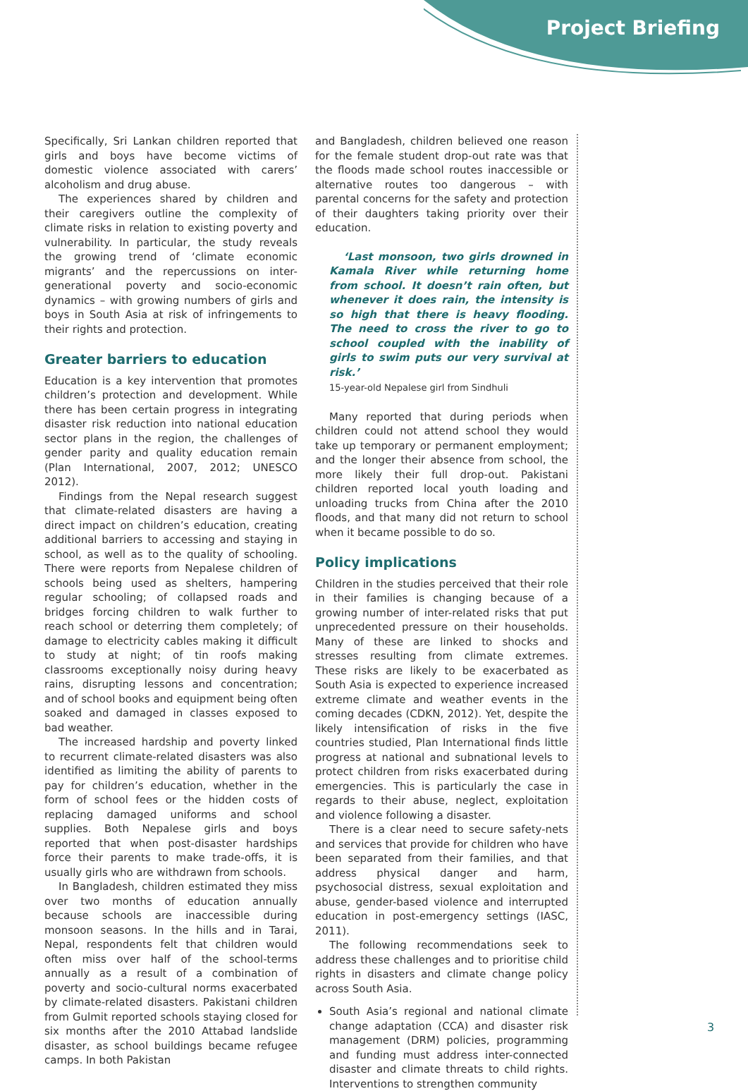Project Briefing
Specifically, Sri Lankan children reported that girls and boys have become victims of domestic violence associated with carers’ alcoholism and drug abuse.
The experiences shared by children and their caregivers outline the complexity of climate risks in relation to existing poverty and vulnerability. In particular, the study reveals the growing trend of ‘climate economic migrants’ and the repercussions on inter-generational poverty and socio-economic dynamics – with growing numbers of girls and boys in South Asia at risk of infringements to their rights and protection.
Greater barriers to education
Education is a key intervention that promotes children’s protection and development. While there has been certain progress in integrating disaster risk reduction into national education sector plans in the region, the challenges of gender parity and quality education remain (Plan International, 2007, 2012; UNESCO 2012).
Findings from the Nepal research suggest that climate-related disasters are having a direct impact on children’s education, creating additional barriers to accessing and staying in school, as well as to the quality of schooling. There were reports from Nepalese children of schools being used as shelters, hampering regular schooling; of collapsed roads and bridges forcing children to walk further to reach school or deterring them completely; of damage to electricity cables making it difficult to study at night; of tin roofs making classrooms exceptionally noisy during heavy rains, disrupting lessons and concentration; and of school books and equipment being often soaked and damaged in classes exposed to bad weather.
The increased hardship and poverty linked to recurrent climate-related disasters was also identified as limiting the ability of parents to pay for children’s education, whether in the form of school fees or the hidden costs of replacing damaged uniforms and school supplies. Both Nepalese girls and boys reported that when post-disaster hardships force their parents to make trade-offs, it is usually girls who are withdrawn from schools.
In Bangladesh, children estimated they miss over two months of education annually because schools are inaccessible during monsoon seasons. In the hills and in Tarai, Nepal, respondents felt that children would often miss over half of the school-terms annually as a result of a combination of poverty and socio-cultural norms exacerbated by climate-related disasters. Pakistani children from Gulmit reported schools staying closed for six months after the 2010 Attabad landslide disaster, as school buildings became refugee camps. In both Pakistan
and Bangladesh, children believed one reason for the female student drop-out rate was that the floods made school routes inaccessible or alternative routes too dangerous – with parental concerns for the safety and protection of their daughters taking priority over their education.
‘Last monsoon, two girls drowned in Kamala River while returning home from school. It doesn’t rain often, but whenever it does rain, the intensity is so high that there is heavy flooding. The need to cross the river to go to school coupled with the inability of girls to swim puts our very survival at risk.’
15-year-old Nepalese girl from Sindhuli
Many reported that during periods when children could not attend school they would take up temporary or permanent employment; and the longer their absence from school, the more likely their full drop-out. Pakistani children reported local youth loading and unloading trucks from China after the 2010 floods, and that many did not return to school when it became possible to do so.
Policy implications
Children in the studies perceived that their role in their families is changing because of a growing number of inter-related risks that put unprecedented pressure on their households. Many of these are linked to shocks and stresses resulting from climate extremes. These risks are likely to be exacerbated as South Asia is expected to experience increased extreme climate and weather events in the coming decades (CDKN, 2012). Yet, despite the likely intensification of risks in the five countries studied, Plan International finds little progress at national and subnational levels to protect children from risks exacerbated during emergencies. This is particularly the case in regards to their abuse, neglect, exploitation and violence following a disaster.
There is a clear need to secure safety-nets and services that provide for children who have been separated from their families, and that address physical danger and harm, psychosocial distress, sexual exploitation and abuse, gender-based violence and interrupted education in post-emergency settings (IASC, 2011).
The following recommendations seek to address these challenges and to prioritise child rights in disasters and climate change policy across South Asia.
South Asia’s regional and national climate change adaptation (CCA) and disaster risk management (DRM) policies, programming and funding must address inter-connected disaster and climate threats to child rights. Interventions to strengthen community
3